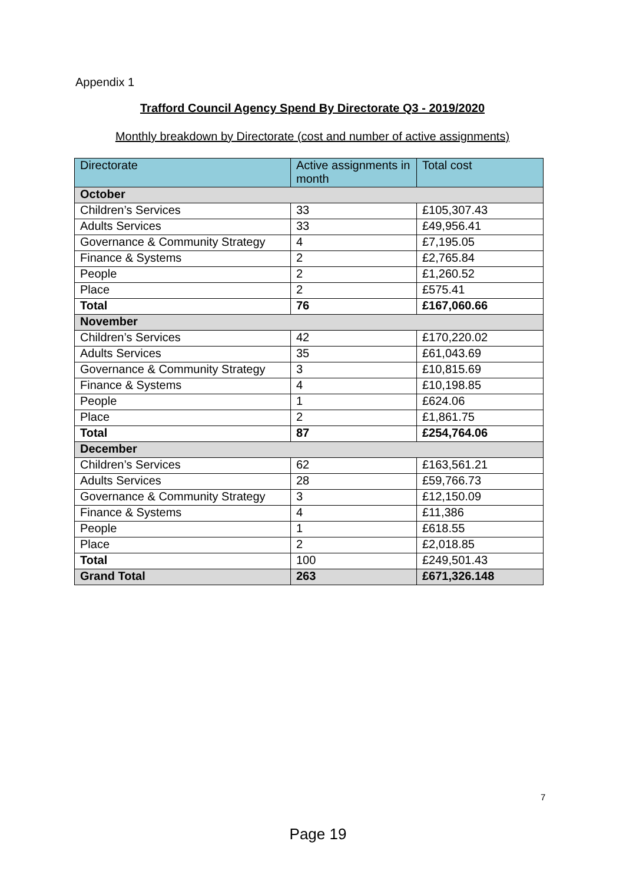Appendix 1
Trafford Council Agency Spend By Directorate Q3 - 2019/2020
Monthly breakdown by Directorate (cost and number of active assignments)
| Directorate | Active assignments in month | Total cost |
| --- | --- | --- |
| October | | |
| Children’s Services | 33 | £105,307.43 |
| Adults Services | 33 | £49,956.41 |
| Governance & Community Strategy | 4 | £7,195.05 |
| Finance & Systems | 2 | £2,765.84 |
| People | 2 | £1,260.52 |
| Place | 2 | £575.41 |
| Total | 76 | £167,060.66 |
| November | | |
| Children’s Services | 42 | £170,220.02 |
| Adults Services | 35 | £61,043.69 |
| Governance & Community Strategy | 3 | £10,815.69 |
| Finance & Systems | 4 | £10,198.85 |
| People | 1 | £624.06 |
| Place | 2 | £1,861.75 |
| Total | 87 | £254,764.06 |
| December | | |
| Children’s Services | 62 | £163,561.21 |
| Adults Services | 28 | £59,766.73 |
| Governance & Community Strategy | 3 | £12,150.09 |
| Finance & Systems | 4 | £11,386 |
| People | 1 | £618.55 |
| Place | 2 | £2,018.85 |
| Total | 100 | £249,501.43 |
| Grand Total | 263 | £671,326.148 |
7
Page 19